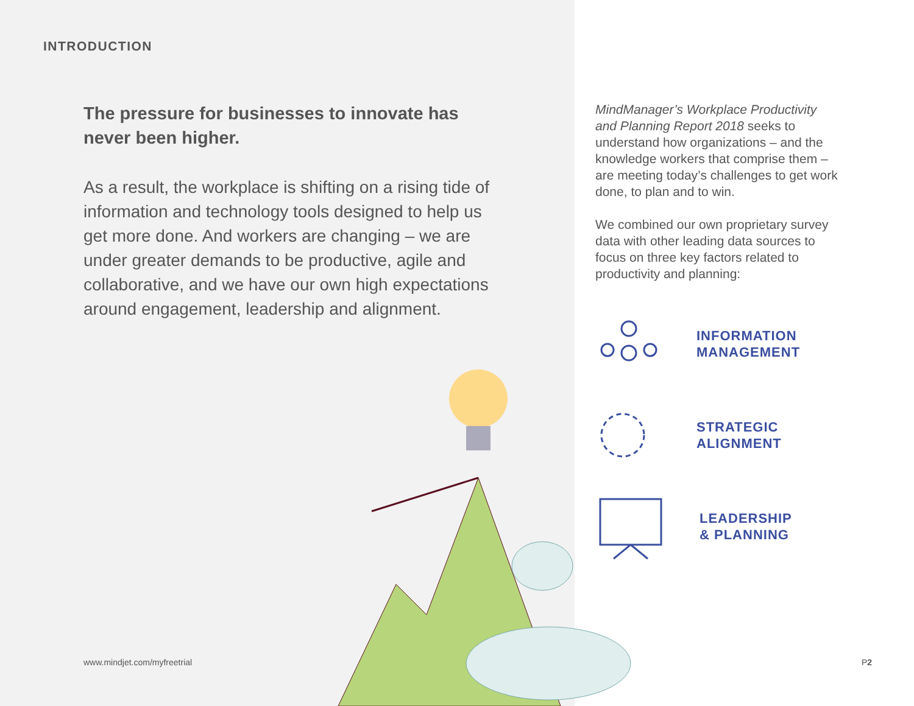INTRODUCTION
The pressure for businesses to innovate has never been higher.
As a result, the workplace is shifting on a rising tide of information and technology tools designed to help us get more done. And workers are changing – we are under greater demands to be productive, agile and collaborative, and we have our own high expectations around engagement, leadership and alignment.
www.mindjet.com/myfreetrial
MindManager’s Workplace Productivity and Planning Report 2018 seeks to understand how organizations – and the knowledge workers that comprise them – are meeting today’s challenges to get work done, to plan and to win.
We combined our own proprietary survey data with other leading data sources to focus on three key factors related to productivity and planning:
INFORMATION
MANAGEMENT
STRATEGIC
ALIGNMENT
LEADERSHIP
& PLANNING
P2